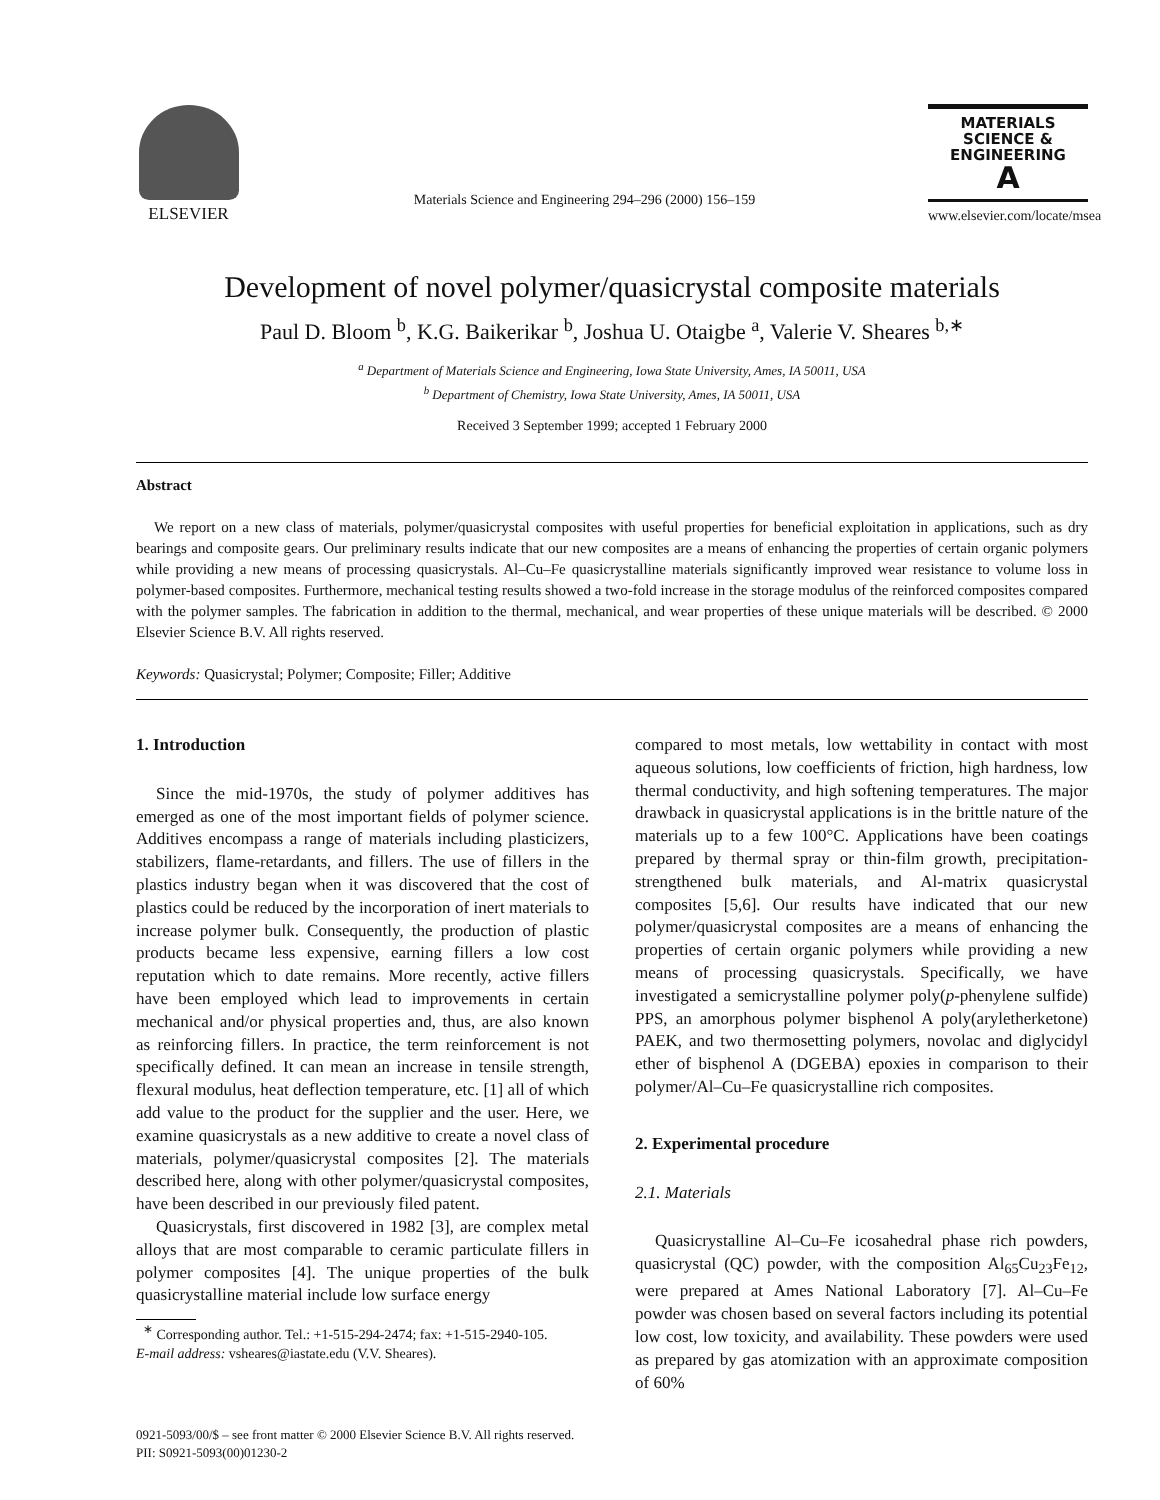ELSEVIER
Materials Science and Engineering 294–296 (2000) 156–159
MATERIALS
SCIENCE &
ENGINEERING
A
www.elsevier.com/locate/msea
Development of novel polymer/quasicrystal composite materials
Paul D. Bloom <sup>b</sup>, K.G. Baikerikar <sup>b</sup>, Joshua U. Otaigbe <sup>a</sup>, Valerie V. Sheares <sup>b,∗</sup>
<sup>a</sup> Department of Materials Science and Engineering, Iowa State University, Ames, IA 50011, USA
<sup>b</sup> Department of Chemistry, Iowa State University, Ames, IA 50011, USA
Received 3 September 1999; accepted 1 February 2000
Abstract
We report on a new class of materials, polymer/quasicrystal composites with useful properties for beneficial exploitation in applications, such as dry bearings and composite gears. Our preliminary results indicate that our new composites are a means of enhancing the properties of certain organic polymers while providing a new means of processing quasicrystals. Al–Cu–Fe quasicrystalline materials significantly improved wear resistance to volume loss in polymer-based composites. Furthermore, mechanical testing results showed a two-fold increase in the storage modulus of the reinforced composites compared with the polymer samples. The fabrication in addition to the thermal, mechanical, and wear properties of these unique materials will be described. © 2000 Elsevier Science B.V. All rights reserved.
Keywords: Quasicrystal; Polymer; Composite; Filler; Additive
1. Introduction
Since the mid-1970s, the study of polymer additives has emerged as one of the most important fields of polymer science. Additives encompass a range of materials including plasticizers, stabilizers, flame-retardants, and fillers. The use of fillers in the plastics industry began when it was discovered that the cost of plastics could be reduced by the incorporation of inert materials to increase polymer bulk. Consequently, the production of plastic products became less expensive, earning fillers a low cost reputation which to date remains. More recently, active fillers have been employed which lead to improvements in certain mechanical and/or physical properties and, thus, are also known as reinforcing fillers. In practice, the term reinforcement is not specifically defined. It can mean an increase in tensile strength, flexural modulus, heat deflection temperature, etc. [1] all of which add value to the product for the supplier and the user. Here, we examine quasicrystals as a new additive to create a novel class of materials, polymer/quasicrystal composites [2]. The materials described here, along with other polymer/quasicrystal composites, have been described in our previously filed patent.
Quasicrystals, first discovered in 1982 [3], are complex metal alloys that are most comparable to ceramic particulate fillers in polymer composites [4]. The unique properties of the bulk quasicrystalline material include low surface energy
<sup>∗</sup> Corresponding author. Tel.: +1-515-294-2474; fax: +1-515-2940-105.
E-mail address: vsheares@iastate.edu (V.V. Sheares).
compared to most metals, low wettability in contact with most aqueous solutions, low coefficients of friction, high hardness, low thermal conductivity, and high softening temperatures. The major drawback in quasicrystal applications is in the brittle nature of the materials up to a few 100°C. Applications have been coatings prepared by thermal spray or thin-film growth, precipitation-strengthened bulk materials, and Al-matrix quasicrystal composites [5,6]. Our results have indicated that our new polymer/quasicrystal composites are a means of enhancing the properties of certain organic polymers while providing a new means of processing quasicrystals. Specifically, we have investigated a semicrystalline polymer poly(p-phenylene sulfide) PPS, an amorphous polymer bisphenol A poly(aryletherketone) PAEK, and two thermosetting polymers, novolac and diglycidyl ether of bisphenol A (DGEBA) epoxies in comparison to their polymer/Al–Cu–Fe quasicrystalline rich composites.
2. Experimental procedure
2.1. Materials
Quasicrystalline Al–Cu–Fe icosahedral phase rich powders, quasicrystal (QC) powder, with the composition Al<sub>65</sub>Cu<sub>23</sub>Fe<sub>12</sub>, were prepared at Ames National Laboratory [7]. Al–Cu–Fe powder was chosen based on several factors including its potential low cost, low toxicity, and availability. These powders were used as prepared by gas atomization with an approximate composition of 60%
0921-5093/00/$ – see front matter © 2000 Elsevier Science B.V. All rights reserved.
PII: S0921-5093(00)01230-2